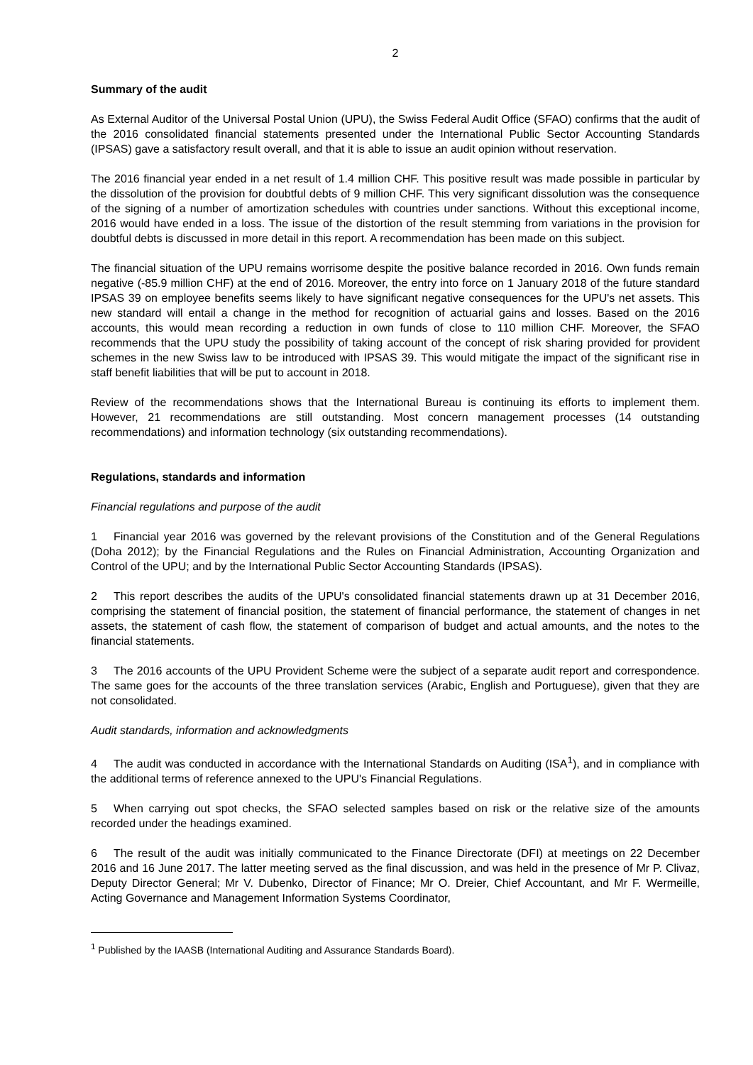2
Summary of the audit
As External Auditor of the Universal Postal Union (UPU), the Swiss Federal Audit Office (SFAO) confirms that the audit of the 2016 consolidated financial statements presented under the International Public Sector Accounting Standards (IPSAS) gave a satisfactory result overall, and that it is able to issue an audit opinion without reservation.
The 2016 financial year ended in a net result of 1.4 million CHF. This positive result was made possible in particular by the dissolution of the provision for doubtful debts of 9 million CHF. This very significant dissolution was the consequence of the signing of a number of amortization schedules with countries under sanctions. Without this exceptional income, 2016 would have ended in a loss. The issue of the distortion of the result stemming from variations in the provision for doubtful debts is discussed in more detail in this report. A recommendation has been made on this subject.
The financial situation of the UPU remains worrisome despite the positive balance recorded in 2016. Own funds remain negative (-85.9 million CHF) at the end of 2016. Moreover, the entry into force on 1 January 2018 of the future standard IPSAS 39 on employee benefits seems likely to have significant negative consequences for the UPU's net assets. This new standard will entail a change in the method for recognition of actuarial gains and losses. Based on the 2016 accounts, this would mean recording a reduction in own funds of close to 110 million CHF. Moreover, the SFAO recommends that the UPU study the possibility of taking account of the concept of risk sharing provided for provident schemes in the new Swiss law to be introduced with IPSAS 39. This would mitigate the impact of the significant rise in staff benefit liabilities that will be put to account in 2018.
Review of the recommendations shows that the International Bureau is continuing its efforts to implement them. However, 21 recommendations are still outstanding. Most concern management processes (14 outstanding recommendations) and information technology (six outstanding recommendations).
Regulations, standards and information
Financial regulations and purpose of the audit
1 Financial year 2016 was governed by the relevant provisions of the Constitution and of the General Regulations (Doha 2012); by the Financial Regulations and the Rules on Financial Administration, Accounting Organization and Control of the UPU; and by the International Public Sector Accounting Standards (IPSAS).
2 This report describes the audits of the UPU's consolidated financial statements drawn up at 31 December 2016, comprising the statement of financial position, the statement of financial performance, the statement of changes in net assets, the statement of cash flow, the statement of comparison of budget and actual amounts, and the notes to the financial statements.
3 The 2016 accounts of the UPU Provident Scheme were the subject of a separate audit report and correspondence. The same goes for the accounts of the three translation services (Arabic, English and Portuguese), given that they are not consolidated.
Audit standards, information and acknowledgments
4 The audit was conducted in accordance with the International Standards on Auditing (ISA<sup>1</sup>), and in compliance with the additional terms of reference annexed to the UPU's Financial Regulations.
5 When carrying out spot checks, the SFAO selected samples based on risk or the relative size of the amounts recorded under the headings examined.
6 The result of the audit was initially communicated to the Finance Directorate (DFI) at meetings on 22 December 2016 and 16 June 2017. The latter meeting served as the final discussion, and was held in the presence of Mr P. Clivaz, Deputy Director General; Mr V. Dubenko, Director of Finance; Mr O. Dreier, Chief Accountant, and Mr F. Wermeille, Acting Governance and Management Information Systems Coordinator,
<sup>1</sup> Published by the IAASB (International Auditing and Assurance Standards Board).